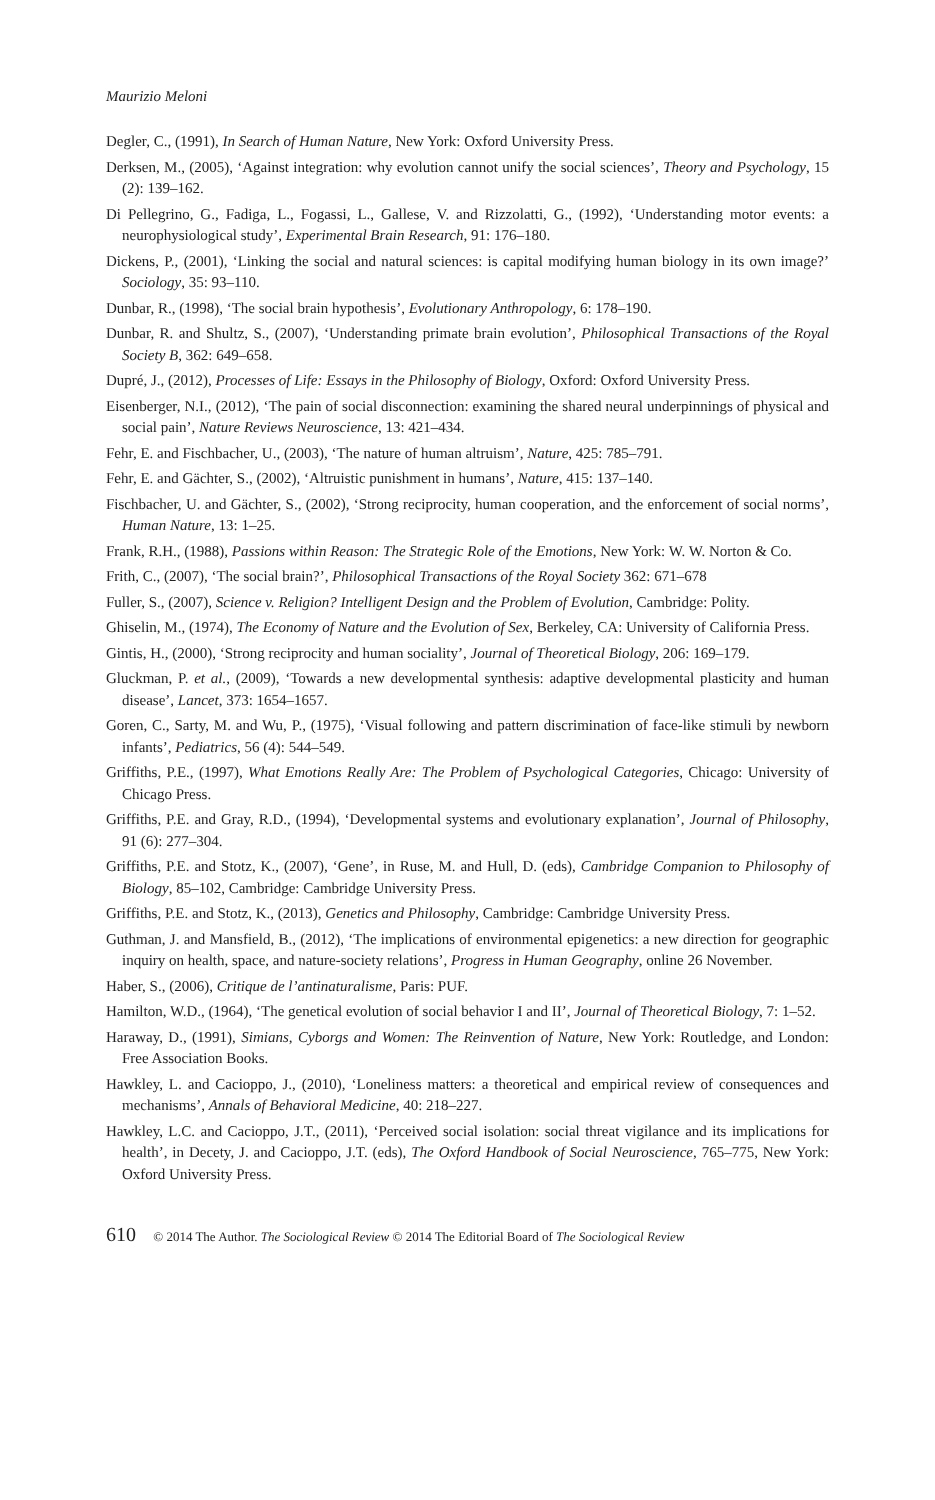Maurizio Meloni
Degler, C., (1991), In Search of Human Nature, New York: Oxford University Press.
Derksen, M., (2005), ‘Against integration: why evolution cannot unify the social sciences’, Theory and Psychology, 15 (2): 139–162.
Di Pellegrino, G., Fadiga, L., Fogassi, L., Gallese, V. and Rizzolatti, G., (1992), ‘Understanding motor events: a neurophysiological study’, Experimental Brain Research, 91: 176–180.
Dickens, P., (2001), ‘Linking the social and natural sciences: is capital modifying human biology in its own image?’ Sociology, 35: 93–110.
Dunbar, R., (1998), ‘The social brain hypothesis’, Evolutionary Anthropology, 6: 178–190.
Dunbar, R. and Shultz, S., (2007), ‘Understanding primate brain evolution’, Philosophical Transactions of the Royal Society B, 362: 649–658.
Dupré, J., (2012), Processes of Life: Essays in the Philosophy of Biology, Oxford: Oxford University Press.
Eisenberger, N.I., (2012), ‘The pain of social disconnection: examining the shared neural underpinnings of physical and social pain’, Nature Reviews Neuroscience, 13: 421–434.
Fehr, E. and Fischbacher, U., (2003), ‘The nature of human altruism’, Nature, 425: 785–791.
Fehr, E. and Gächter, S., (2002), ‘Altruistic punishment in humans’, Nature, 415: 137–140.
Fischbacher, U. and Gächter, S., (2002), ‘Strong reciprocity, human cooperation, and the enforcement of social norms’, Human Nature, 13: 1–25.
Frank, R.H., (1988), Passions within Reason: The Strategic Role of the Emotions, New York: W. W. Norton & Co.
Frith, C., (2007), ‘The social brain?’, Philosophical Transactions of the Royal Society 362: 671–678
Fuller, S., (2007), Science v. Religion? Intelligent Design and the Problem of Evolution, Cambridge: Polity.
Ghiselin, M., (1974), The Economy of Nature and the Evolution of Sex, Berkeley, CA: University of California Press.
Gintis, H., (2000), ‘Strong reciprocity and human sociality’, Journal of Theoretical Biology, 206: 169–179.
Gluckman, P. et al., (2009), ‘Towards a new developmental synthesis: adaptive developmental plasticity and human disease’, Lancet, 373: 1654–1657.
Goren, C., Sarty, M. and Wu, P., (1975), ‘Visual following and pattern discrimination of face-like stimuli by newborn infants’, Pediatrics, 56 (4): 544–549.
Griffiths, P.E., (1997), What Emotions Really Are: The Problem of Psychological Categories, Chicago: University of Chicago Press.
Griffiths, P.E. and Gray, R.D., (1994), ‘Developmental systems and evolutionary explanation’, Journal of Philosophy, 91 (6): 277–304.
Griffiths, P.E. and Stotz, K., (2007), ‘Gene’, in Ruse, M. and Hull, D. (eds), Cambridge Companion to Philosophy of Biology, 85–102, Cambridge: Cambridge University Press.
Griffiths, P.E. and Stotz, K., (2013), Genetics and Philosophy, Cambridge: Cambridge University Press.
Guthman, J. and Mansfield, B., (2012), ‘The implications of environmental epigenetics: a new direction for geographic inquiry on health, space, and nature-society relations’, Progress in Human Geography, online 26 November.
Haber, S., (2006), Critique de l’antinaturalisme, Paris: PUF.
Hamilton, W.D., (1964), ‘The genetical evolution of social behavior I and II’, Journal of Theoretical Biology, 7: 1–52.
Haraway, D., (1991), Simians, Cyborgs and Women: The Reinvention of Nature, New York: Routledge, and London: Free Association Books.
Hawkley, L. and Cacioppo, J., (2010), ‘Loneliness matters: a theoretical and empirical review of consequences and mechanisms’, Annals of Behavioral Medicine, 40: 218–227.
Hawkley, L.C. and Cacioppo, J.T., (2011), ‘Perceived social isolation: social threat vigilance and its implications for health’, in Decety, J. and Cacioppo, J.T. (eds), The Oxford Handbook of Social Neuroscience, 765–775, New York: Oxford University Press.
610 © 2014 The Author. The Sociological Review © 2014 The Editorial Board of The Sociological Review